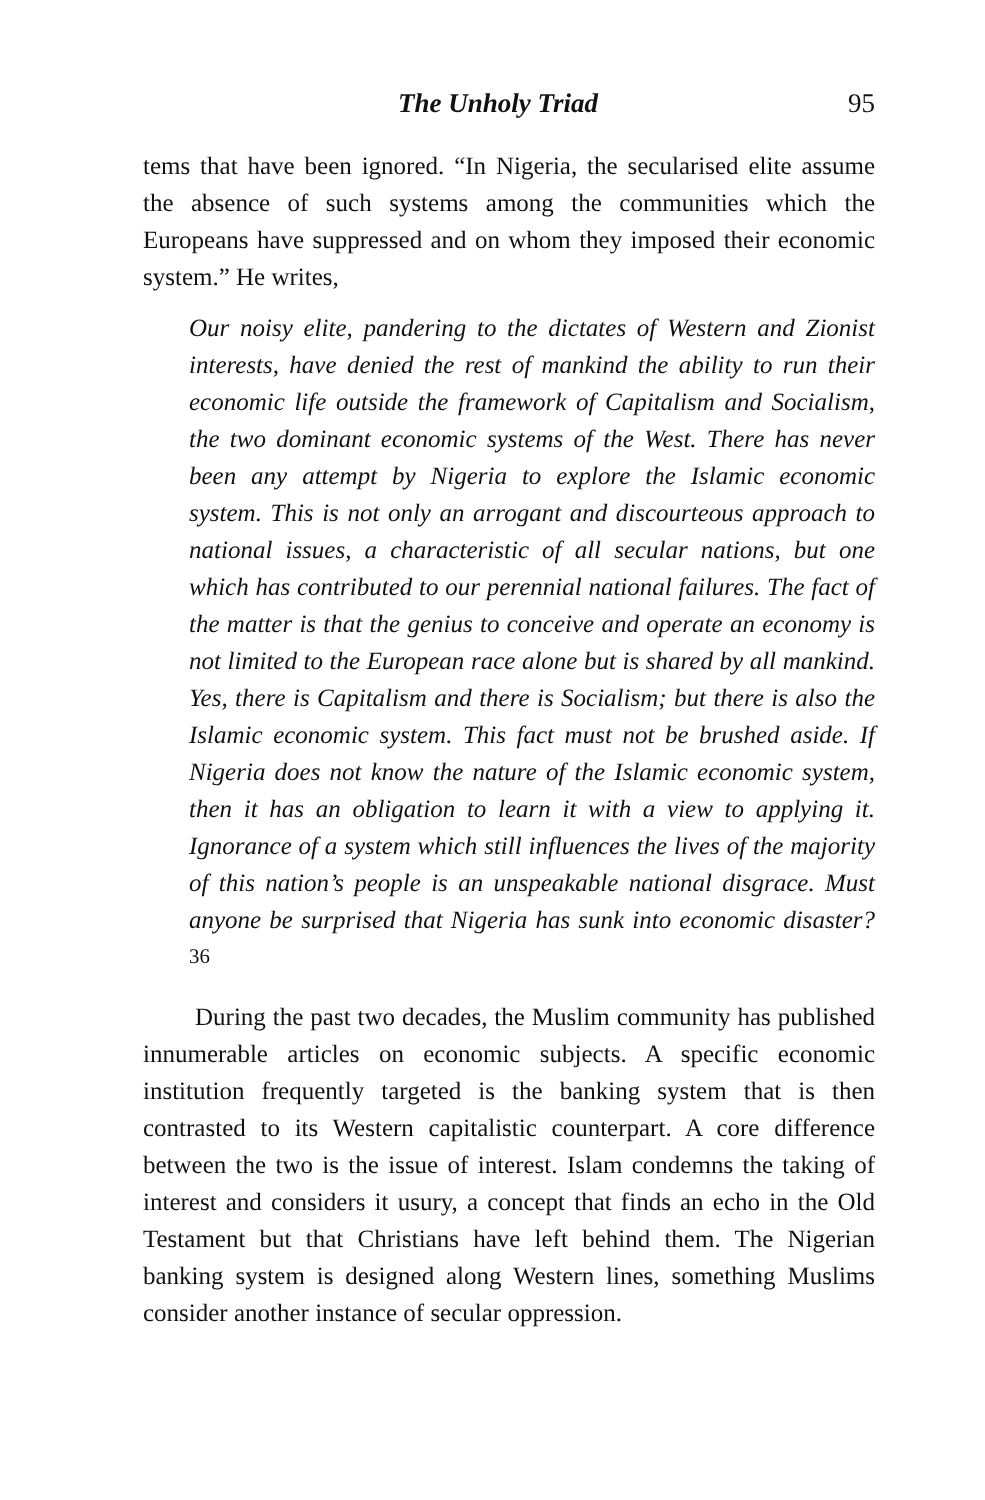The Unholy Triad 95
tems that have been ignored. “In Nigeria, the secularised elite assume the absence of such systems among the communities which the Europeans have suppressed and on whom they imposed their economic system.” He writes,
Our noisy elite, pandering to the dictates of Western and Zionist interests, have denied the rest of mankind the ability to run their economic life outside the framework of Capitalism and Socialism, the two dominant economic systems of the West. There has never been any attempt by Nigeria to explore the Islamic economic system. This is not only an arrogant and discourteous approach to national issues, a characteristic of all secular nations, but one which has contributed to our perennial national failures. The fact of the matter is that the genius to conceive and operate an economy is not limited to the European race alone but is shared by all mankind. Yes, there is Capitalism and there is Socialism; but there is also the Islamic economic system. This fact must not be brushed aside. If Nigeria does not know the nature of the Islamic economic system, then it has an obligation to learn it with a view to applying it. Ignorance of a system which still influences the lives of the majority of this nation’s people is an unspeakable national disgrace. Must anyone be surprised that Nigeria has sunk into economic disaster?<sup>36</sup>
During the past two decades, the Muslim community has published innumerable articles on economic subjects. A specific economic institution frequently targeted is the banking system that is then contrasted to its Western capitalistic counterpart. A core difference between the two is the issue of interest. Islam condemns the taking of interest and considers it usury, a concept that finds an echo in the Old Testament but that Christians have left behind them. The Nigerian banking system is designed along Western lines, something Muslims consider another instance of secular oppression.